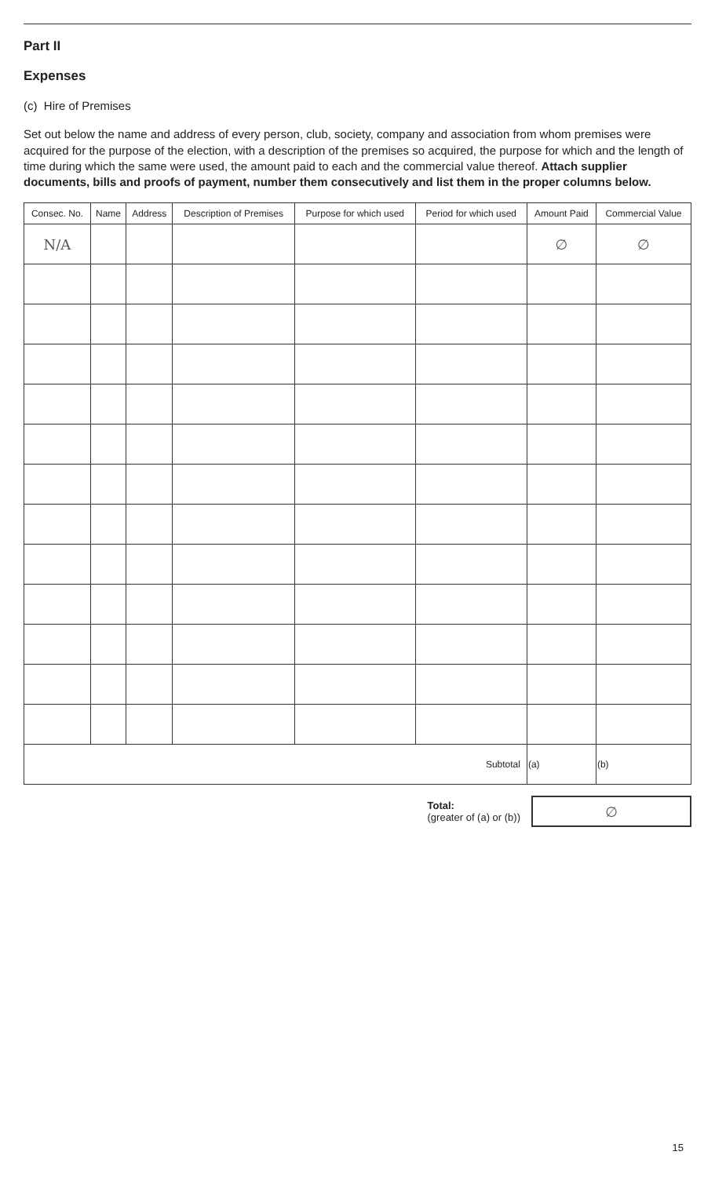Part II
Expenses
(c) Hire of Premises
Set out below the name and address of every person, club, society, company and association from whom premises were acquired for the purpose of the election, with a description of the premises so acquired, the purpose for which and the length of time during which the same were used, the amount paid to each and the commercial value thereof. Attach supplier documents, bills and proofs of payment, number them consecutively and list them in the proper columns below.
| Consec. No. | Name | Address | Description of Premises | Purpose for which used | Period for which used | Amount Paid | Commercial Value |
| --- | --- | --- | --- | --- | --- | --- | --- |
| N/A | | | | | | ∅ | ∅ |
| | | | | | Subtotal | (a) | (b) |
Total:
(greater of (a) or (b))
∅
15